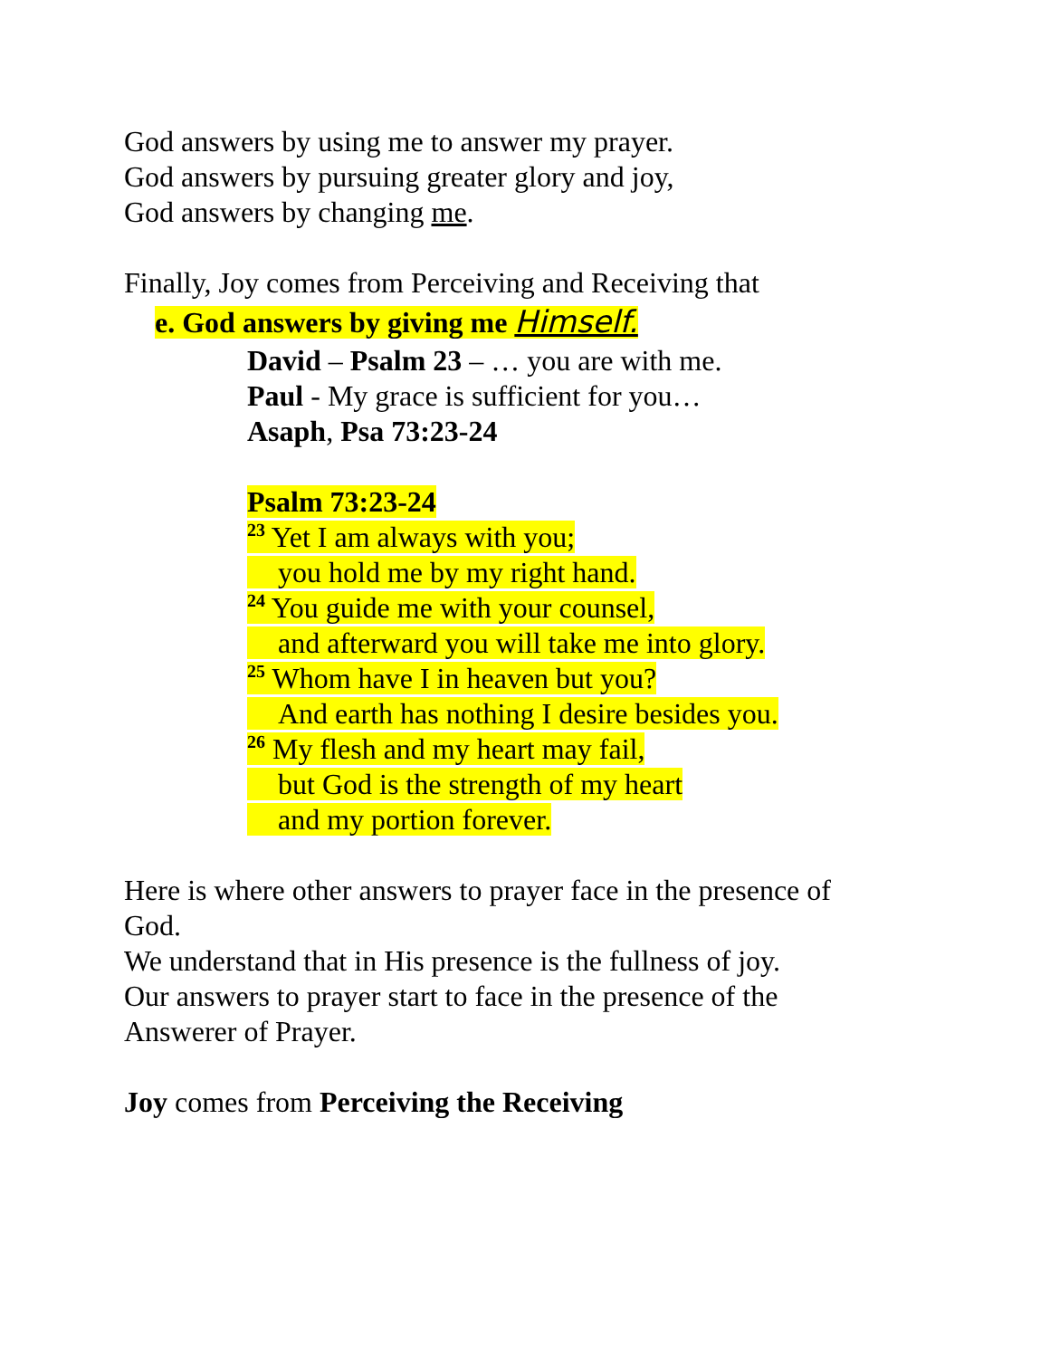God answers by using me to answer my prayer.
God answers by pursuing greater glory and joy,
God answers by changing me.
Finally, Joy comes from Perceiving and Receiving that
e. God answers by giving me Himself.
David – Psalm 23 – … you are with me.
Paul - My grace is sufficient for you…
Asaph, Psa 73:23-24
Psalm 73:23-24
<sup>23</sup> Yet I am always with you;
you hold me by my right hand.
<sup>24</sup> You guide me with your counsel,
and afterward you will take me into glory.
<sup>25</sup> Whom have I in heaven but you?
And earth has nothing I desire besides you.
<sup>26</sup> My flesh and my heart may fail,
but God is the strength of my heart
and my portion forever.
Here is where other answers to prayer face in the presence of
God.
We understand that in His presence is the fullness of joy.
Our answers to prayer start to face in the presence of the
Answerer of Prayer.
Joy comes from Perceiving the Receiving